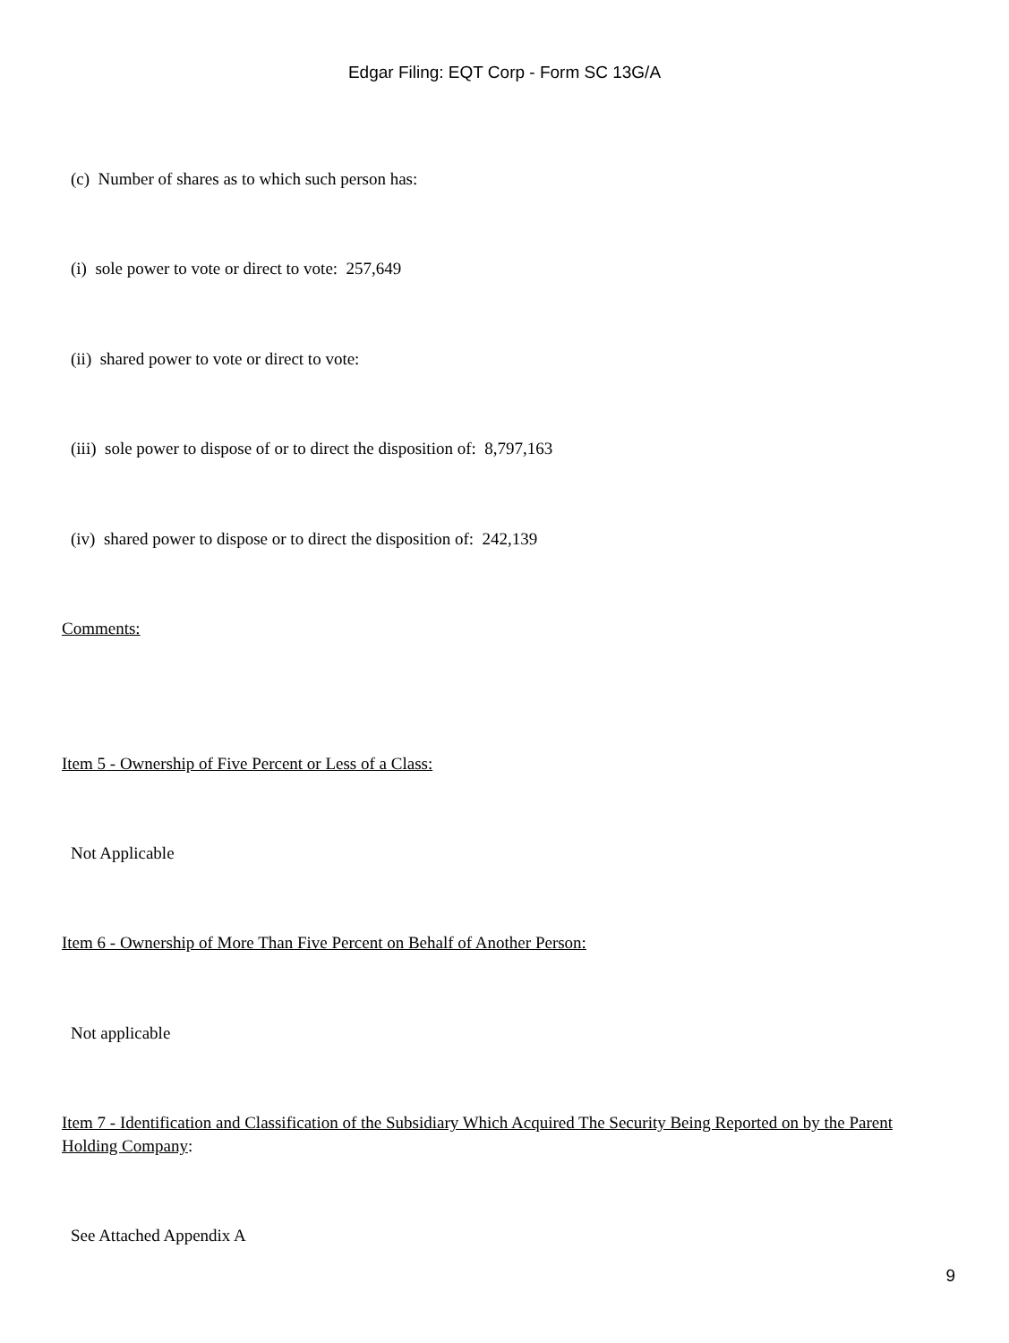Edgar Filing: EQT Corp - Form SC 13G/A
(c) Number of shares as to which such person has:
(i) sole power to vote or direct to vote: 257,649
(ii) shared power to vote or direct to vote:
(iii) sole power to dispose of or to direct the disposition of: 8,797,163
(iv) shared power to dispose or to direct the disposition of: 242,139
Comments:
Item 5 - Ownership of Five Percent or Less of a Class:
Not Applicable
Item 6 - Ownership of More Than Five Percent on Behalf of Another Person:
Not applicable
Item 7 - Identification and Classification of the Subsidiary Which Acquired The Security Being Reported on by the Parent Holding Company:
See Attached Appendix A
9